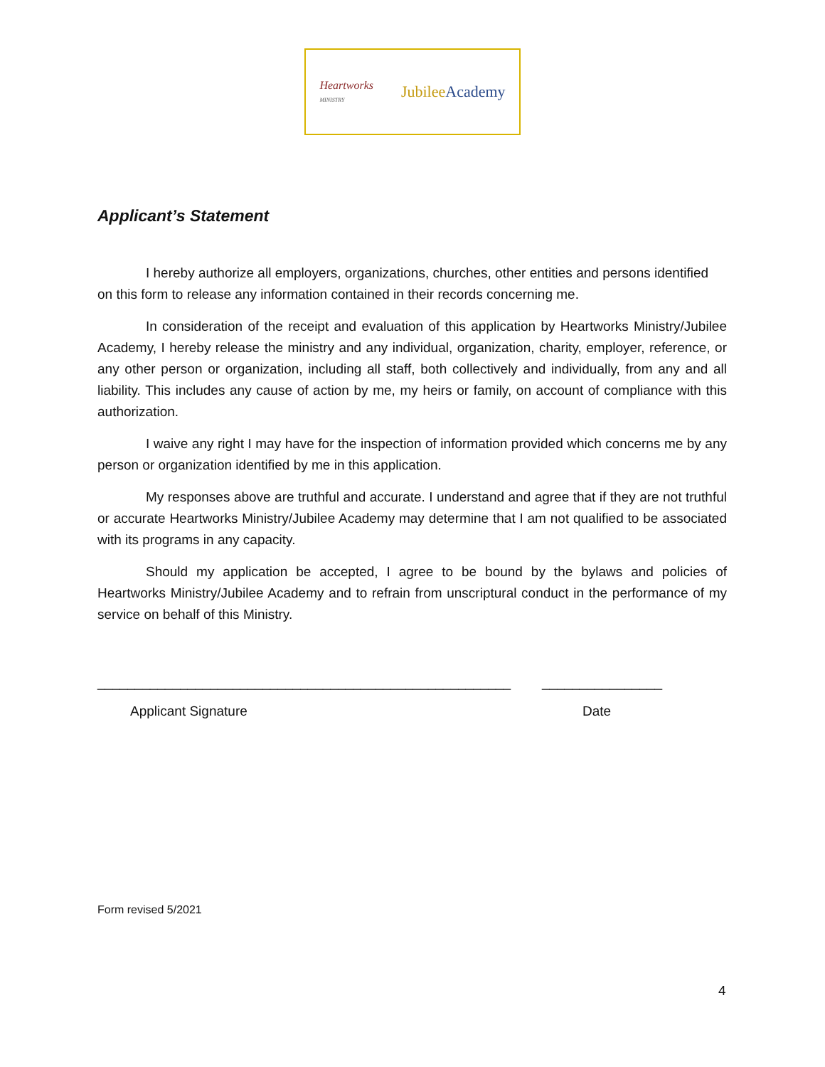Heartworks
MINISTRY JubileeAcademy
Applicant’s Statement
I hereby authorize all employers, organizations, churches, other entities and persons identified on this form to release any information contained in their records concerning me.
In consideration of the receipt and evaluation of this application by Heartworks Ministry/Jubilee Academy, I hereby release the ministry and any individual, organization, charity, employer, reference, or any other person or organization, including all staff, both collectively and individually, from any and all liability. This includes any cause of action by me, my heirs or family, on account of compliance with this authorization.
I waive any right I may have for the inspection of information provided which concerns me by any person or organization identified by me in this application.
My responses above are truthful and accurate. I understand and agree that if they are not truthful or accurate Heartworks Ministry/Jubilee Academy may determine that I am not qualified to be associated with its programs in any capacity.
Should my application be accepted, I agree to be bound by the bylaws and policies of Heartworks Ministry/Jubilee Academy and to refrain from unscriptural conduct in the performance of my service on behalf of this Ministry.
_______________________________________________________ ________________
Applicant Signature Date
Form revised 5/2021
4